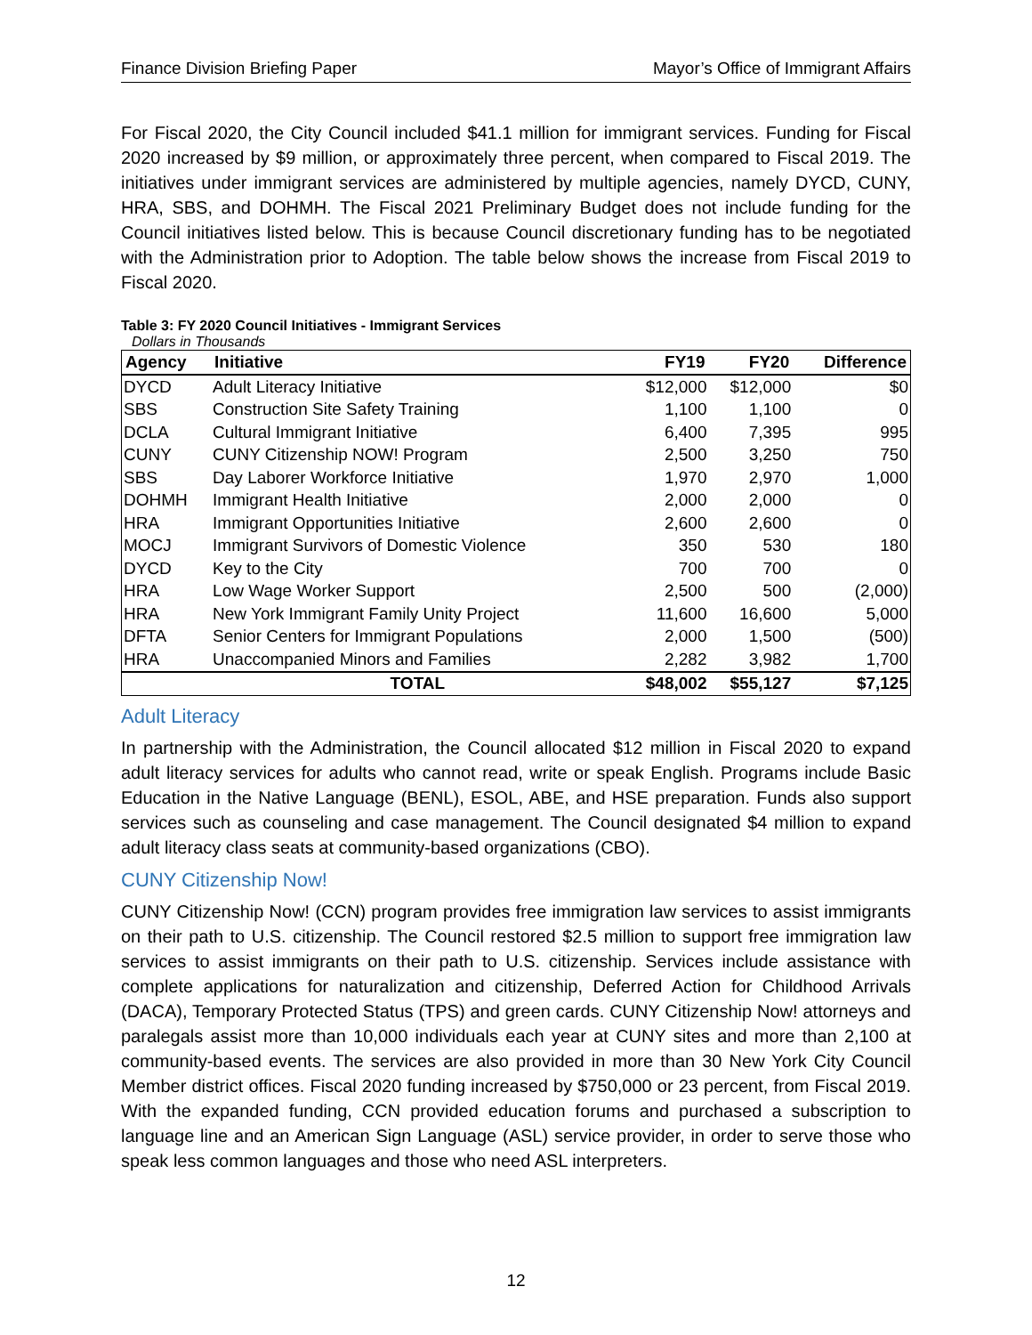Finance Division Briefing Paper Mayor’s Office of Immigrant Affairs
For Fiscal 2020, the City Council included $41.1 million for immigrant services. Funding for Fiscal 2020 increased by $9 million, or approximately three percent, when compared to Fiscal 2019. The initiatives under immigrant services are administered by multiple agencies, namely DYCD, CUNY, HRA, SBS, and DOHMH. The Fiscal 2021 Preliminary Budget does not include funding for the Council initiatives listed below. This is because Council discretionary funding has to be negotiated with the Administration prior to Adoption. The table below shows the increase from Fiscal 2019 to Fiscal 2020.
Table 3: FY 2020 Council Initiatives - Immigrant Services
Dollars in Thousands
| Agency | Initiative | FY19 | FY20 | Difference |
| --- | --- | --- | --- | --- |
| DYCD | Adult Literacy Initiative | $12,000 | $12,000 | $0 |
| SBS | Construction Site Safety Training | 1,100 | 1,100 | 0 |
| DCLA | Cultural Immigrant Initiative | 6,400 | 7,395 | 995 |
| CUNY | CUNY Citizenship NOW! Program | 2,500 | 3,250 | 750 |
| SBS | Day Laborer Workforce Initiative | 1,970 | 2,970 | 1,000 |
| DOHMH | Immigrant Health Initiative | 2,000 | 2,000 | 0 |
| HRA | Immigrant Opportunities Initiative | 2,600 | 2,600 | 0 |
| MOCJ | Immigrant Survivors of Domestic Violence | 350 | 530 | 180 |
| DYCD | Key to the City | 700 | 700 | 0 |
| HRA | Low Wage Worker Support | 2,500 | 500 | (2,000) |
| HRA | New York Immigrant Family Unity Project | 11,600 | 16,600 | 5,000 |
| DFTA | Senior Centers for Immigrant Populations | 2,000 | 1,500 | (500) |
| HRA | Unaccompanied Minors and Families | 2,282 | 3,982 | 1,700 |
| | TOTAL | $48,002 | $55,127 | $7,125 |
Adult Literacy
In partnership with the Administration, the Council allocated $12 million in Fiscal 2020 to expand adult literacy services for adults who cannot read, write or speak English. Programs include Basic Education in the Native Language (BENL), ESOL, ABE, and HSE preparation. Funds also support services such as counseling and case management. The Council designated $4 million to expand adult literacy class seats at community-based organizations (CBO).
CUNY Citizenship Now!
CUNY Citizenship Now! (CCN) program provides free immigration law services to assist immigrants on their path to U.S. citizenship. The Council restored $2.5 million to support free immigration law services to assist immigrants on their path to U.S. citizenship. Services include assistance with complete applications for naturalization and citizenship, Deferred Action for Childhood Arrivals (DACA), Temporary Protected Status (TPS) and green cards. CUNY Citizenship Now! attorneys and paralegals assist more than 10,000 individuals each year at CUNY sites and more than 2,100 at community-based events. The services are also provided in more than 30 New York City Council Member district offices. Fiscal 2020 funding increased by $750,000 or 23 percent, from Fiscal 2019. With the expanded funding, CCN provided education forums and purchased a subscription to language line and an American Sign Language (ASL) service provider, in order to serve those who speak less common languages and those who need ASL interpreters.
12